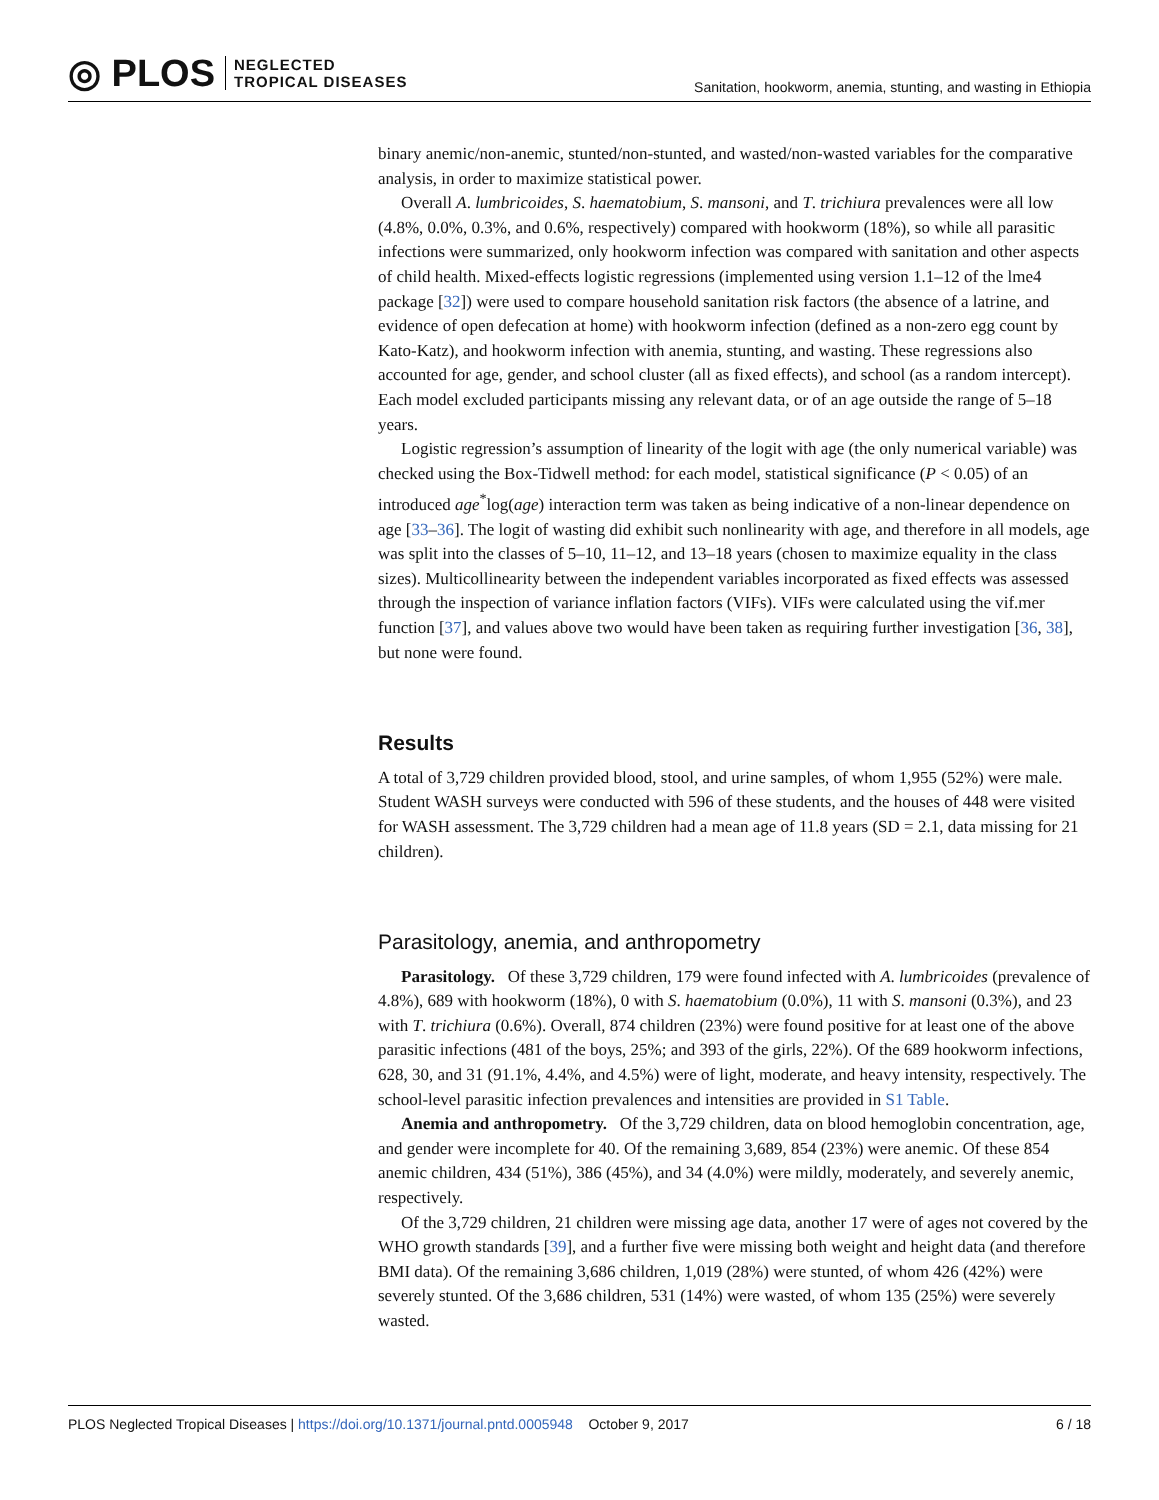◎ PLOS
NEGLECTED
TROPICAL DISEASES
Sanitation, hookworm, anemia, stunting, and wasting in Ethiopia
binary anemic/non-anemic, stunted/non-stunted, and wasted/non-wasted variables for the comparative analysis, in order to maximize statistical power.
Overall A. lumbricoides, S. haematobium, S. mansoni, and T. trichiura prevalences were all low (4.8%, 0.0%, 0.3%, and 0.6%, respectively) compared with hookworm (18%), so while all parasitic infections were summarized, only hookworm infection was compared with sanitation and other aspects of child health. Mixed-effects logistic regressions (implemented using version 1.1–12 of the lme4 package [32]) were used to compare household sanitation risk factors (the absence of a latrine, and evidence of open defecation at home) with hookworm infection (defined as a non-zero egg count by Kato-Katz), and hookworm infection with anemia, stunting, and wasting. These regressions also accounted for age, gender, and school cluster (all as fixed effects), and school (as a random intercept). Each model excluded participants missing any relevant data, or of an age outside the range of 5–18 years.
Logistic regression’s assumption of linearity of the logit with age (the only numerical variable) was checked using the Box-Tidwell method: for each model, statistical significance (P < 0.05) of an introduced age<sup>*</sup>log(age) interaction term was taken as being indicative of a non-linear dependence on age [33–36]. The logit of wasting did exhibit such nonlinearity with age, and therefore in all models, age was split into the classes of 5–10, 11–12, and 13–18 years (chosen to maximize equality in the class sizes). Multicollinearity between the independent variables incorporated as fixed effects was assessed through the inspection of variance inflation factors (VIFs). VIFs were calculated using the vif.mer function [37], and values above two would have been taken as requiring further investigation [36, 38], but none were found.
Results
A total of 3,729 children provided blood, stool, and urine samples, of whom 1,955 (52%) were male. Student WASH surveys were conducted with 596 of these students, and the houses of 448 were visited for WASH assessment. The 3,729 children had a mean age of 11.8 years (SD = 2.1, data missing for 21 children).
Parasitology, anemia, and anthropometry
Parasitology. Of these 3,729 children, 179 were found infected with A. lumbricoides (prevalence of 4.8%), 689 with hookworm (18%), 0 with S. haematobium (0.0%), 11 with S. mansoni (0.3%), and 23 with T. trichiura (0.6%). Overall, 874 children (23%) were found positive for at least one of the above parasitic infections (481 of the boys, 25%; and 393 of the girls, 22%). Of the 689 hookworm infections, 628, 30, and 31 (91.1%, 4.4%, and 4.5%) were of light, moderate, and heavy intensity, respectively. The school-level parasitic infection prevalences and intensities are provided in S1 Table.
Anemia and anthropometry. Of the 3,729 children, data on blood hemoglobin concentration, age, and gender were incomplete for 40. Of the remaining 3,689, 854 (23%) were anemic. Of these 854 anemic children, 434 (51%), 386 (45%), and 34 (4.0%) were mildly, moderately, and severely anemic, respectively.
Of the 3,729 children, 21 children were missing age data, another 17 were of ages not covered by the WHO growth standards [39], and a further five were missing both weight and height data (and therefore BMI data). Of the remaining 3,686 children, 1,019 (28%) were stunted, of whom 426 (42%) were severely stunted. Of the 3,686 children, 531 (14%) were wasted, of whom 135 (25%) were severely wasted.
PLOS Neglected Tropical Diseases | https://doi.org/10.1371/journal.pntd.0005948 October 9, 2017 6 / 18